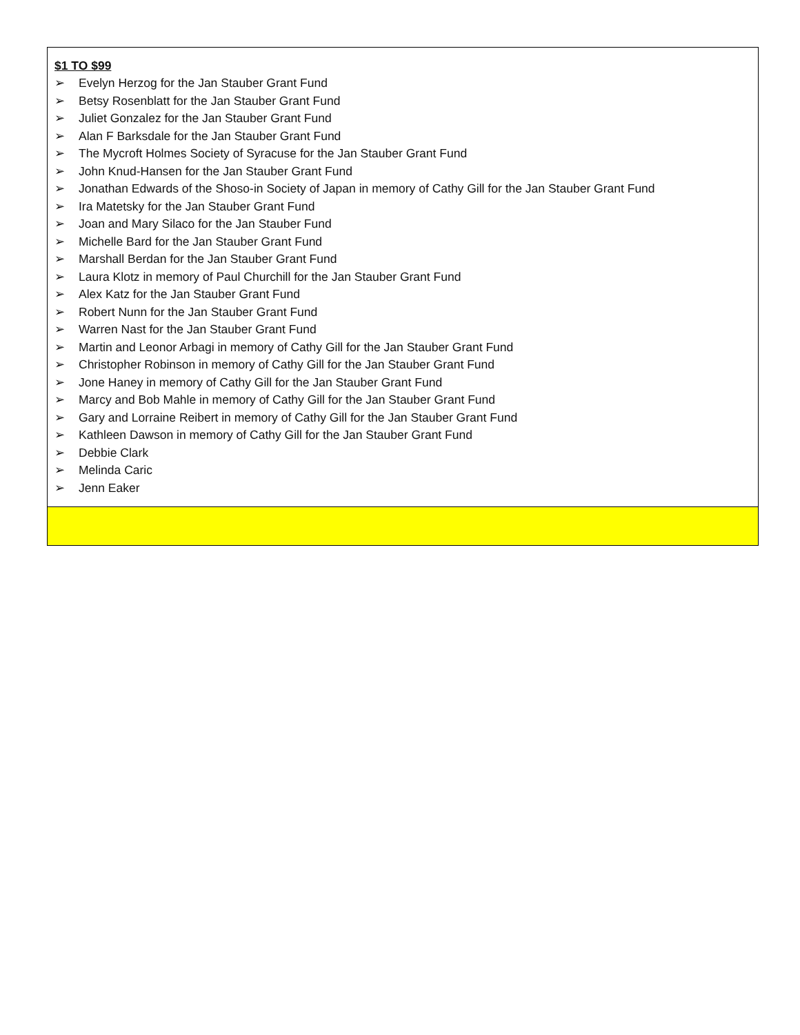| $1 TO $99 ➢ Evelyn Herzog for the Jan Stauber Grant Fund ➢ Betsy Rosenblatt for the Jan Stauber Grant Fund ➢ Juliet Gonzalez for the Jan Stauber Grant Fund ➢ Alan F Barksdale for the Jan Stauber Grant Fund ➢ The Mycroft Holmes Society of Syracuse for the Jan Stauber Grant Fund ➢ John Knud-Hansen for the Jan Stauber Grant Fund ➢ Jonathan Edwards of the Shoso-in Society of Japan in memory of Cathy Gill for the Jan Stauber Grant Fund ➢ Ira Matetsky for the Jan Stauber Grant Fund ➢ Joan and Mary Silaco for the Jan Stauber Fund ➢ Michelle Bard for the Jan Stauber Grant Fund ➢ Marshall Berdan for the Jan Stauber Grant Fund ➢ Laura Klotz in memory of Paul Churchill for the Jan Stauber Grant Fund ➢ Alex Katz for the Jan Stauber Grant Fund ➢ Robert Nunn for the Jan Stauber Grant Fund ➢ Warren Nast for the Jan Stauber Grant Fund ➢ Martin and Leonor Arbagi in memory of Cathy Gill for the Jan Stauber Grant Fund ➢ Christopher Robinson in memory of Cathy Gill for the Jan Stauber Grant Fund ➢ Jone Haney in memory of Cathy Gill for the Jan Stauber Grant Fund ➢ Marcy and Bob Mahle in memory of Cathy Gill for the Jan Stauber Grant Fund ➢ Gary and Lorraine Reibert in memory of Cathy Gill for the Jan Stauber Grant Fund ➢ Kathleen Dawson in memory of Cathy Gill for the Jan Stauber Grant Fund ➢ Debbie Clark ➢ Melinda Caric ➢ Jenn Eaker |